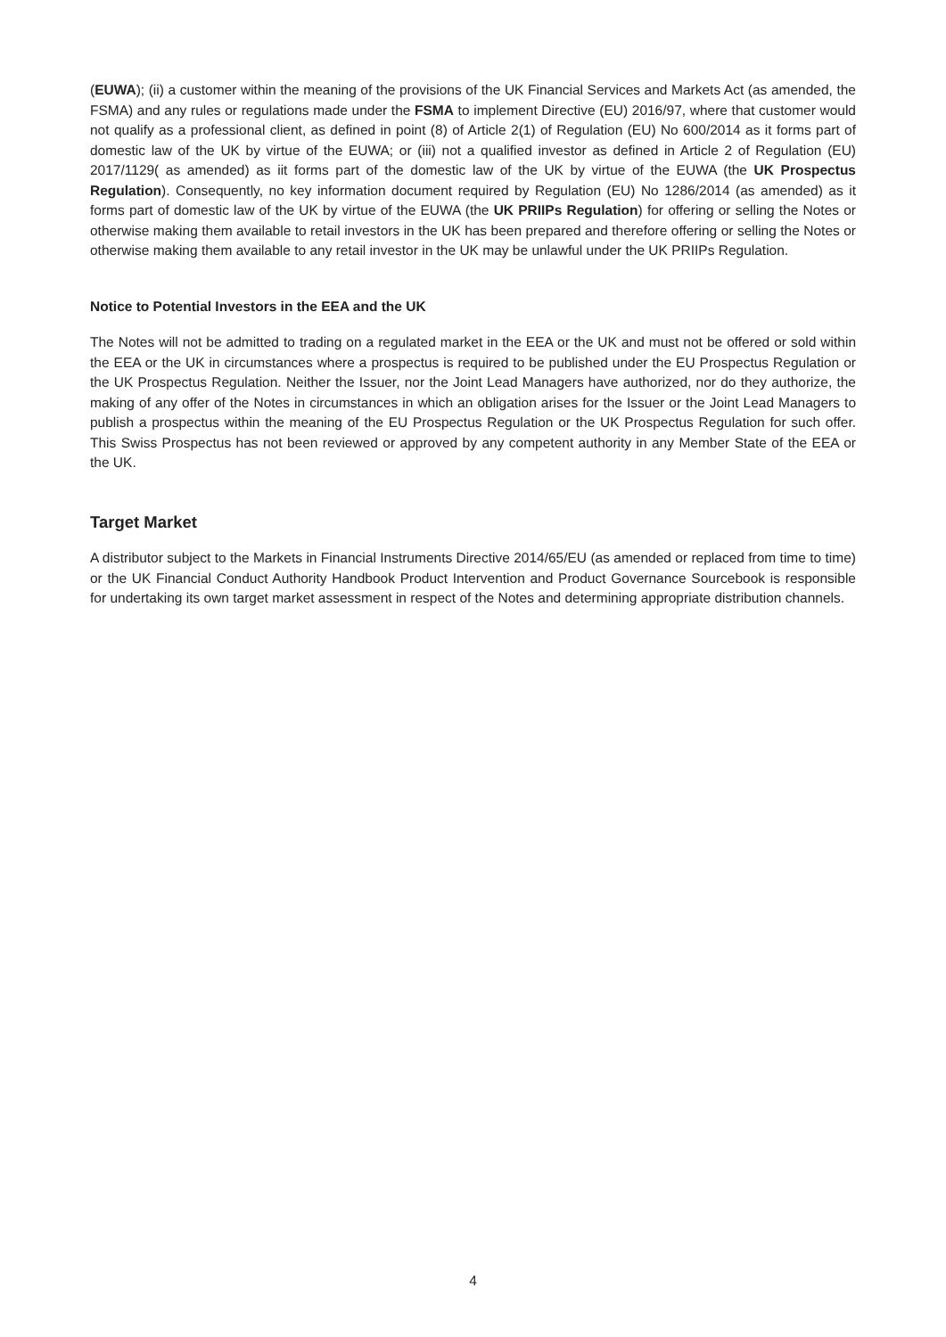(EUWA); (ii) a customer within the meaning of the provisions of the UK Financial Services and Markets Act (as amended, the FSMA) and any rules or regulations made under the FSMA to implement Directive (EU) 2016/97, where that customer would not qualify as a professional client, as defined in point (8) of Article 2(1) of Regulation (EU) No 600/2014 as it forms part of domestic law of the UK by virtue of the EUWA; or (iii) not a qualified investor as defined in Article 2 of Regulation (EU) 2017/1129( as amended) as iit forms part of the domestic law of the UK by virtue of the EUWA (the UK Prospectus Regulation). Consequently, no key information document required by Regulation (EU) No 1286/2014 (as amended) as it forms part of domestic law of the UK by virtue of the EUWA (the UK PRIIPs Regulation) for offering or selling the Notes or otherwise making them available to retail investors in the UK has been prepared and therefore offering or selling the Notes or otherwise making them available to any retail investor in the UK may be unlawful under the UK PRIIPs Regulation.
Notice to Potential Investors in the EEA and the UK
The Notes will not be admitted to trading on a regulated market in the EEA or the UK and must not be offered or sold within the EEA or the UK in circumstances where a prospectus is required to be published under the EU Prospectus Regulation or the UK Prospectus Regulation. Neither the Issuer, nor the Joint Lead Managers have authorized, nor do they authorize, the making of any offer of the Notes in circumstances in which an obligation arises for the Issuer or the Joint Lead Managers to publish a prospectus within the meaning of the EU Prospectus Regulation or the UK Prospectus Regulation for such offer. This Swiss Prospectus has not been reviewed or approved by any competent authority in any Member State of the EEA or the UK.
Target Market
A distributor subject to the Markets in Financial Instruments Directive 2014/65/EU (as amended or replaced from time to time) or the UK Financial Conduct Authority Handbook Product Intervention and Product Governance Sourcebook is responsible for undertaking its own target market assessment in respect of the Notes and determining appropriate distribution channels.
4